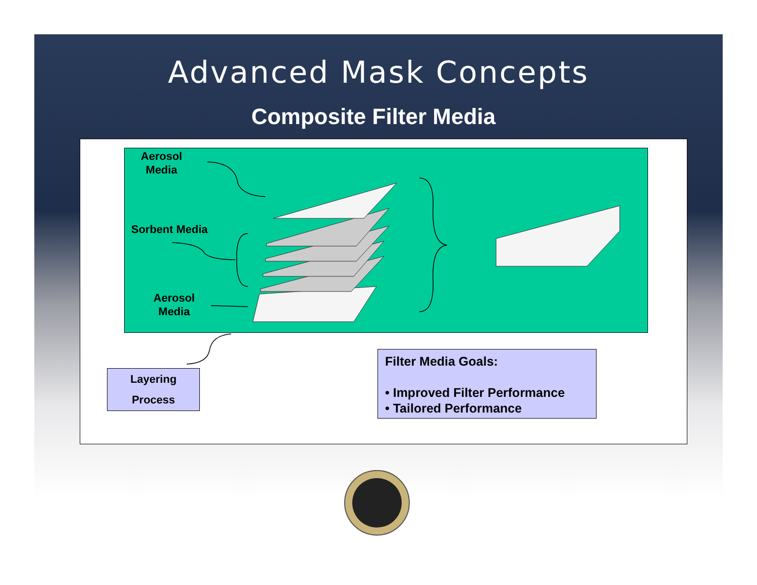Advanced Mask Concepts
Composite Filter Media
Aerosol
Media
Sorbent Media
Aerosol
Media
Layering
Process
Filter Media Goals:
• Improved Filter Performance
• Tailored Performance